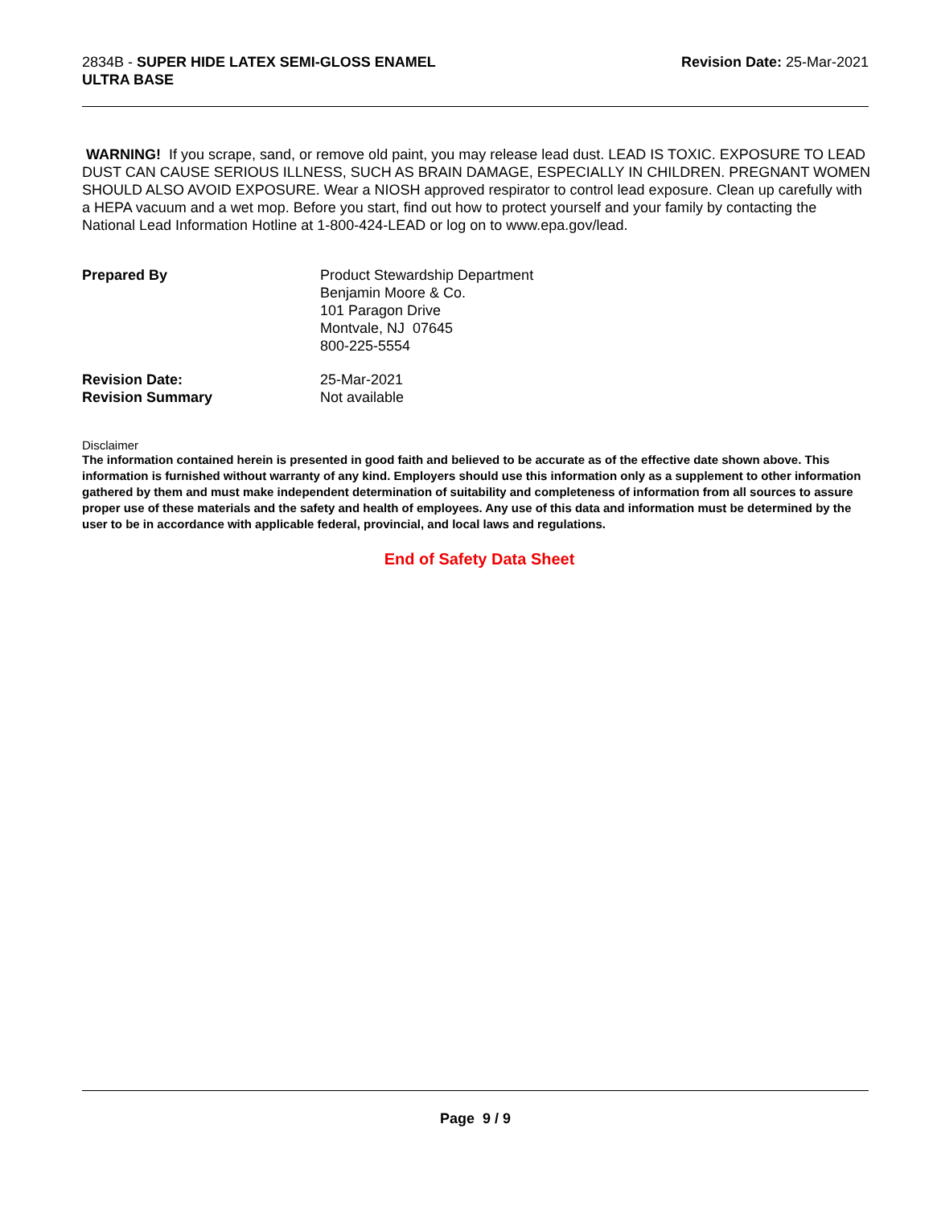2834B - SUPER HIDE LATEX SEMI-GLOSS ENAMEL
ULTRA BASE
Revision Date: 25-Mar-2021
WARNING! If you scrape, sand, or remove old paint, you may release lead dust. LEAD IS TOXIC. EXPOSURE TO LEAD DUST CAN CAUSE SERIOUS ILLNESS, SUCH AS BRAIN DAMAGE, ESPECIALLY IN CHILDREN. PREGNANT WOMEN SHOULD ALSO AVOID EXPOSURE. Wear a NIOSH approved respirator to control lead exposure. Clean up carefully with a HEPA vacuum and a wet mop. Before you start, find out how to protect yourself and your family by contacting the National Lead Information Hotline at 1-800-424-LEAD or log on to www.epa.gov/lead.
| Prepared By | Product Stewardship Department Benjamin Moore & Co. 101 Paragon Drive Montvale, NJ 07645 800-225-5554 |
| Revision Date: Revision Summary | 25-Mar-2021 Not available |
Disclaimer
The information contained herein is presented in good faith and believed to be accurate as of the effective date shown above. This information is furnished without warranty of any kind. Employers should use this information only as a supplement to other information gathered by them and must make independent determination of suitability and completeness of information from all sources to assure proper use of these materials and the safety and health of employees. Any use of this data and information must be determined by the user to be in accordance with applicable federal, provincial, and local laws and regulations.
End of Safety Data Sheet
Page 9 / 9